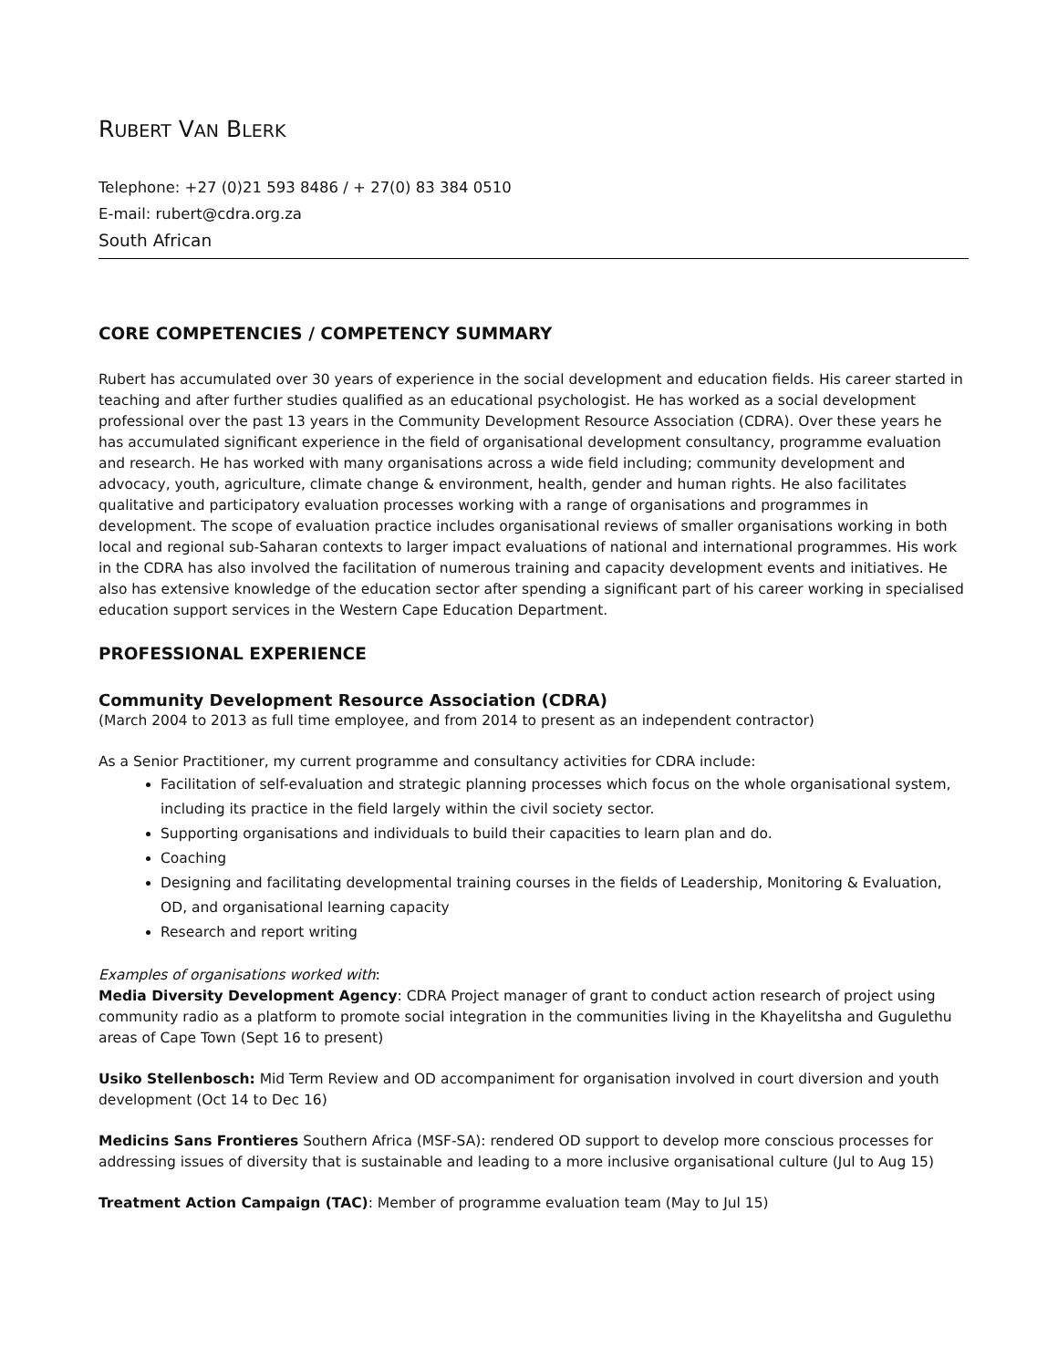RUBERT VAN BLERK
Telephone: +27 (0)21 593 8486 / + 27(0) 83 384 0510
E-mail: rubert@cdra.org.za
South African
CORE COMPETENCIES / COMPETENCY SUMMARY
Rubert has accumulated over 30 years of experience in the social development and education fields. His career started in teaching and after further studies qualified as an educational psychologist. He has worked as a social development professional over the past 13 years in the Community Development Resource Association (CDRA). Over these years he has accumulated significant experience in the field of organisational development consultancy, programme evaluation and research. He has worked with many organisations across a wide field including; community development and advocacy, youth, agriculture, climate change & environment, health, gender and human rights. He also facilitates qualitative and participatory evaluation processes working with a range of organisations and programmes in development. The scope of evaluation practice includes organisational reviews of smaller organisations working in both local and regional sub-Saharan contexts to larger impact evaluations of national and international programmes. His work in the CDRA has also involved the facilitation of numerous training and capacity development events and initiatives. He also has extensive knowledge of the education sector after spending a significant part of his career working in specialised education support services in the Western Cape Education Department.
PROFESSIONAL EXPERIENCE
Community Development Resource Association (CDRA)
(March 2004 to 2013 as full time employee, and from 2014 to present as an independent contractor)
As a Senior Practitioner, my current programme and consultancy activities for CDRA include:
Facilitation of self-evaluation and strategic planning processes which focus on the whole organisational system, including its practice in the field largely within the civil society sector.
Supporting organisations and individuals to build their capacities to learn plan and do.
Coaching
Designing and facilitating developmental training courses in the fields of Leadership, Monitoring & Evaluation, OD, and organisational learning capacity
Research and report writing
Examples of organisations worked with:
Media Diversity Development Agency: CDRA Project manager of grant to conduct action research of project using community radio as a platform to promote social integration in the communities living in the Khayelitsha and Gugulethu areas of Cape Town (Sept 16 to present)
Usiko Stellenbosch: Mid Term Review and OD accompaniment for organisation involved in court diversion and youth development (Oct 14 to Dec 16)
Medicins Sans Frontieres Southern Africa (MSF-SA): rendered OD support to develop more conscious processes for addressing issues of diversity that is sustainable and leading to a more inclusive organisational culture (Jul to Aug 15)
Treatment Action Campaign (TAC): Member of programme evaluation team (May to Jul 15)